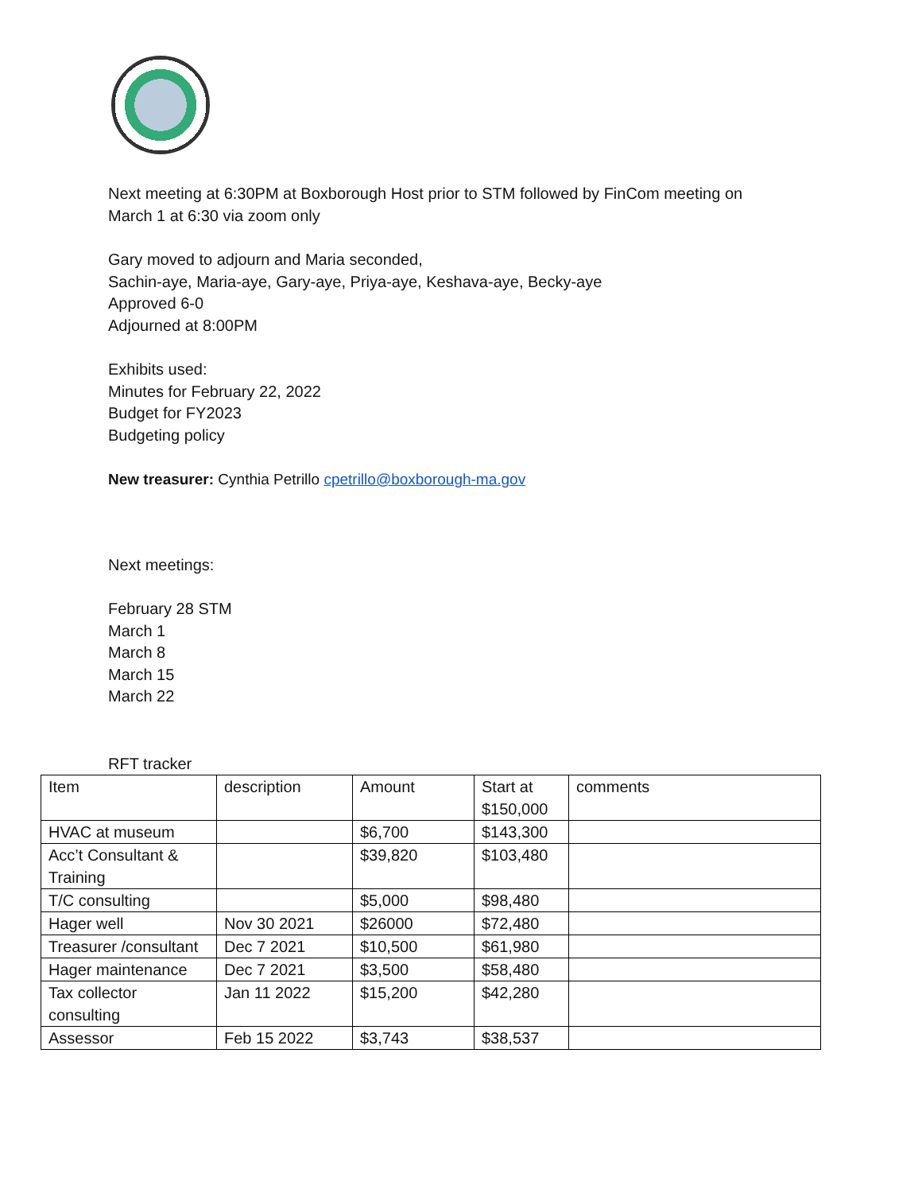Next meeting at 6:30PM at Boxborough Host prior to STM followed by FinCom meeting on
March 1 at 6:30 via zoom only
Gary moved to adjourn and Maria seconded,
Sachin-aye, Maria-aye, Gary-aye, Priya-aye, Keshava-aye, Becky-aye
Approved 6-0
Adjourned at 8:00PM
Exhibits used:
Minutes for February 22, 2022
Budget for FY2023
Budgeting policy
New treasurer: Cynthia Petrillo cpetrillo@boxborough-ma.gov
Next meetings:
February 28 STM
March 1
March 8
March 15
March 22
RFT tracker
| Item | description | Amount | Start at $150,000 | comments |
| HVAC at museum | | $6,700 | $143,300 | |
| Acc’t Consultant & Training | | $39,820 | $103,480 | |
| T/C consulting | | $5,000 | $98,480 | |
| Hager well | Nov 30 2021 | $26000 | $72,480 | |
| Treasurer /consultant | Dec 7 2021 | $10,500 | $61,980 | |
| Hager maintenance | Dec 7 2021 | $3,500 | $58,480 | |
| Tax collector consulting | Jan 11 2022 | $15,200 | $42,280 | |
| Assessor | Feb 15 2022 | $3,743 | $38,537 | |